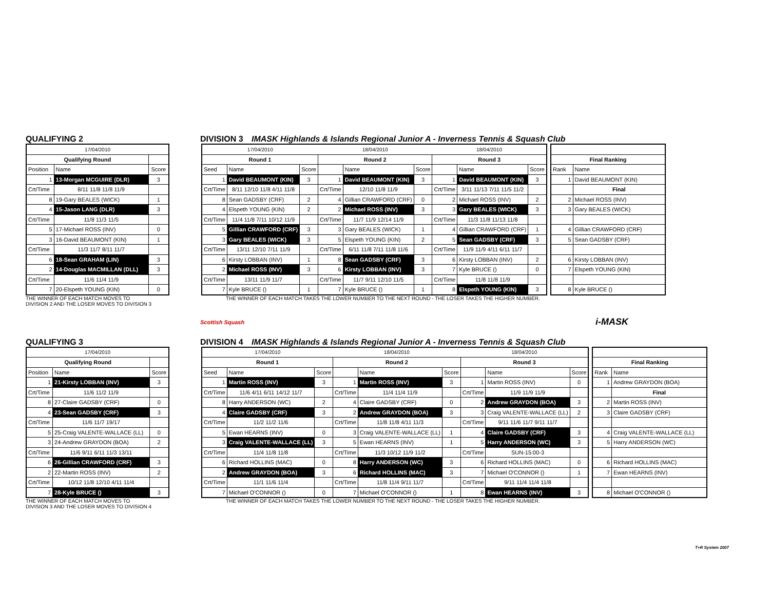QUALIFYING 2 DIVISION 3 IMASK Highlands & Islands Regional Junior A - Inverness Tennis & Squash Club
| 17/04/2010 | | |
| Qualifying Round | | |
| Position | Name | Score |
| 1 | 13-Morgan MCGUIRE (DLR) | 3 |
| Crt/Time | 8/11 11/8 11/8 11/9 | |
| 8 | 19-Gary BEALES (WICK) | 1 |
| 4 | 15-Jason LANG (DLR) | 3 |
| Crt/Time | 11/8 11/3 11/5 | |
| 5 | 17-Michael ROSS (INV) | 0 |
| 3 | 16-David BEAUMONT (KIN) | 1 |
| Crt/Time | 11/3 11/7 8/11 11/7 | |
| 6 | 18-Sean GRAHAM (LIN) | 3 |
| 2 | 14-Douglas MACMILLAN (DLL) | 3 |
| Crt/Time | 11/6 11/4 11/9 | |
| 7 | 20-Elspeth YOUNG (KIN) | 0 |
| 17/04/2010 | | | 18/04/2010 | | | 18/04/2010 | | |
| Round 1 | | | Round 2 | | | Round 3 | | |
| Seed | Name | Score | | Name | Score | | Name | Score |
| 1 | David BEAUMONT (KIN) | 3 | 1 | David BEAUMONT (KIN) | 3 | 1 | David BEAUMONT (KIN) | 3 |
| Crt/Time | 8/11 12/10 11/8 4/11 11/8 | | Crt/Time | 12/10 11/8 11/9 | | Crt/Time | 3/11 11/13 7/11 11/5 11/2 | |
| 8 | Sean GADSBY (CRF) | 2 | 4 | Gillian CRAWFORD (CRF) | 0 | 2 | Michael ROSS (INV) | 2 |
| 4 | Elspeth YOUNG (KIN) | 2 | 2 | Michael ROSS (INV) | 3 | 3 | Gary BEALES (WICK) | 3 |
| Crt/Time | 11/4 11/8 7/11 10/12 11/9 | | Crt/Time | 11/7 11/9 12/14 11/9 | | Crt/Time | 11/3 11/8 11/13 11/8 | |
| 5 | Gillian CRAWFORD (CRF) | 3 | 3 | Gary BEALES (WICK) | 1 | 4 | Gillian CRAWFORD (CRF) | 1 |
| 3 | Gary BEALES (WICK) | 3 | 5 | Elspeth YOUNG (KIN) | 2 | 5 | Sean GADSBY (CRF) | 3 |
| Crt/Time | 13/11 12/10 7/11 11/9 | | Crt/Time | 6/11 11/8 7/11 11/8 11/6 | | Crt/Time | 11/9 11/9 4/11 6/11 11/7 | |
| 6 | Kirsty LOBBAN (INV) | 1 | 8 | Sean GADSBY (CRF) | 3 | 6 | Kirsty LOBBAN (INV) | 2 |
| 2 | Michael ROSS (INV) | 3 | 6 | Kirsty LOBBAN (INV) | 3 | 7 | Kyle BRUCE () | 0 |
| Crt/Time | 13/11 11/9 11/7 | | Crt/Time | 11/7 9/11 12/10 11/5 | | Crt/Time | 11/8 11/8 11/9 | |
| 7 | Kyle BRUCE () | 1 | 7 | Kyle BRUCE () | 1 | 8 | Elspeth YOUNG (KIN) | 3 |
| Final Ranking | |
| --- | --- |
| Rank | Name |
| 1 | David BEAUMONT (KIN) |
| | Final |
| 2 | Michael ROSS (INV) |
| 3 | Gary BEALES (WICK) |
| 4 | Gillian CRAWFORD (CRF) |
| 5 | Sean GADSBY (CRF) |
| 6 | Kirsty LOBBAN (INV) |
| 7 | Elspeth YOUNG (KIN) |
| 8 | Kyle BRUCE () |
THE WINNER OF EACH MATCH MOVES TO
DIVISION 2 AND THE LOSER MOVES TO DIVISION 3
THE WINNER OF EACH MATCH TAKES THE LOWER NUMBER TO THE NEXT ROUND - THE LOSER TAKES THE HIGHER NUMBER.
Scottish Squash
i-MASK
QUALIFYING 3 DIVISION 4 IMASK Highlands & Islands Regional Junior A - Inverness Tennis & Squash Club
| 17/04/2010 | | |
| Qualifying Round | | |
| Position | Name | Score |
| 1 | 21-Kirsty LOBBAN (INV) | 3 |
| Crt/Time | 11/6 11/2 11/9 | |
| 8 | 27-Claire GADSBY (CRF) | 0 |
| 4 | 23-Sean GADSBY (CRF) | 3 |
| Crt/Time | 11/6 11/7 19/17 | |
| 5 | 25-Craig VALENTE-WALLACE (LL) | 0 |
| 3 | 24-Andrew GRAYDON (BOA) | 2 |
| Crt/Time | 11/6 9/11 6/11 11/3 13/11 | |
| 6 | 26-Gillian CRAWFORD (CRF) | 3 |
| 2 | 22-Martin ROSS (INV) | 2 |
| Crt/Time | 10/12 11/8 12/10 4/11 11/4 | |
| 7 | 28-Kyle BRUCE () | 3 |
| 17/04/2010 | | | 18/04/2010 | | | 18/04/2010 | | |
| Round 1 | | | Round 2 | | | Round 3 | | |
| Seed | Name | Score | | Name | Score | | Name | Score |
| 1 | Martin ROSS (INV) | 3 | 1 | Martin ROSS (INV) | 3 | 1 | Martin ROSS (INV) | 0 |
| Crt/Time | 11/6 4/11 6/11 14/12 11/7 | | Crt/Time | 11/4 11/4 11/9 | | Crt/Time | 11/9 11/9 11/9 | |
| 8 | Harry ANDERSON (WC) | 2 | 4 | Claire GADSBY (CRF) | 0 | 2 | Andrew GRAYDON (BOA) | 3 |
| 4 | Claire GADSBY (CRF) | 3 | 2 | Andrew GRAYDON (BOA) | 3 | 3 | Craig VALENTE-WALLACE (LL) | 2 |
| Crt/Time | 11/2 11/2 11/6 | | Crt/Time | 11/8 11/8 4/11 11/3 | | Crt/Time | 9/11 11/6 11/7 9/11 11/7 | |
| 5 | Ewan HEARNS (INV) | 0 | 3 | Craig VALENTE-WALLACE (LL) | 1 | 4 | Claire GADSBY (CRF) | 3 |
| 3 | Craig VALENTE-WALLACE (LL) | 3 | 5 | Ewan HEARNS (INV) | 1 | 5 | Harry ANDERSON (WC) | 3 |
| Crt/Time | 11/4 11/8 11/8 | | Crt/Time | 11/3 10/12 11/9 11/2 | | Crt/Time | SUN-15:00-3 | |
| 6 | Richard HOLLINS (MAC) | 0 | 8 | Harry ANDERSON (WC) | 3 | 6 | Richard HOLLINS (MAC) | 0 |
| 2 | Andrew GRAYDON (BOA) | 3 | 6 | Richard HOLLINS (MAC) | 3 | 7 | Michael O'CONNOR () | 1 |
| Crt/Time | 11/1 11/6 11/4 | | Crt/Time | 11/8 11/4 9/11 11/7 | | Crt/Time | 9/11 11/4 11/4 11/8 | |
| 7 | Michael O'CONNOR () | 0 | 7 | Michael O'CONNOR () | 1 | 8 | Ewan HEARNS (INV) | 3 |
| Final Ranking | |
| --- | --- |
| Rank | Name |
| 1 | Andrew GRAYDON (BOA) |
| | Final |
| 2 | Martin ROSS (INV) |
| 3 | Claire GADSBY (CRF) |
| 4 | Craig VALENTE-WALLACE (LL) |
| 5 | Harry ANDERSON (WC) |
| 6 | Richard HOLLINS (MAC) |
| 7 | Ewan HEARNS (INV) |
| 8 | Michael O'CONNOR () |
THE WINNER OF EACH MATCH MOVES TO
DIVISION 3 AND THE LOSER MOVES TO DIVISION 4
THE WINNER OF EACH MATCH TAKES THE LOWER NUMBER TO THE NEXT ROUND - THE LOSER TAKES THE HIGHER NUMBER.
T+R System 2007